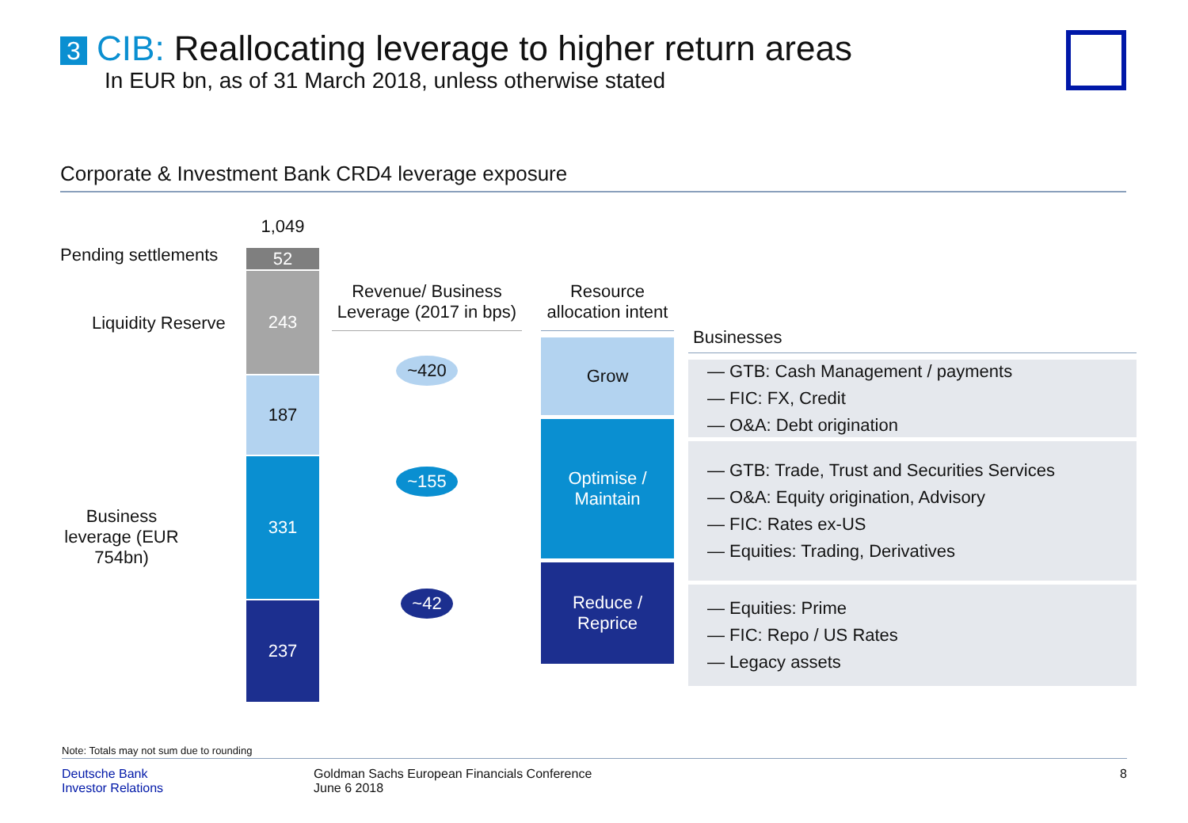3 CIB: Reallocating leverage to higher return areas
In EUR bn, as of 31 March 2018, unless otherwise stated
Corporate & Investment Bank CRD4 leverage exposure
Pending settlements
Liquidity Reserve
Business leverage (EUR 754bn)
1,049
52
243
187
331
237
Revenue/ Business Leverage (2017 in bps)
~420
~155
~42
Resource allocation intent
Grow
Optimise / Maintain
Reduce / Reprice
Businesses
— GTB: Cash Management / payments
— FIC: FX, Credit
— O&A: Debt origination
— GTB: Trade, Trust and Securities Services
— O&A: Equity origination, Advisory
— FIC: Rates ex-US
— Equities: Trading, Derivatives
— Equities: Prime
— FIC: Repo / US Rates
— Legacy assets
Note: Totals may not sum due to rounding
Deutsche Bank
Investor Relations
Goldman Sachs European Financials Conference
June 6 2018
8